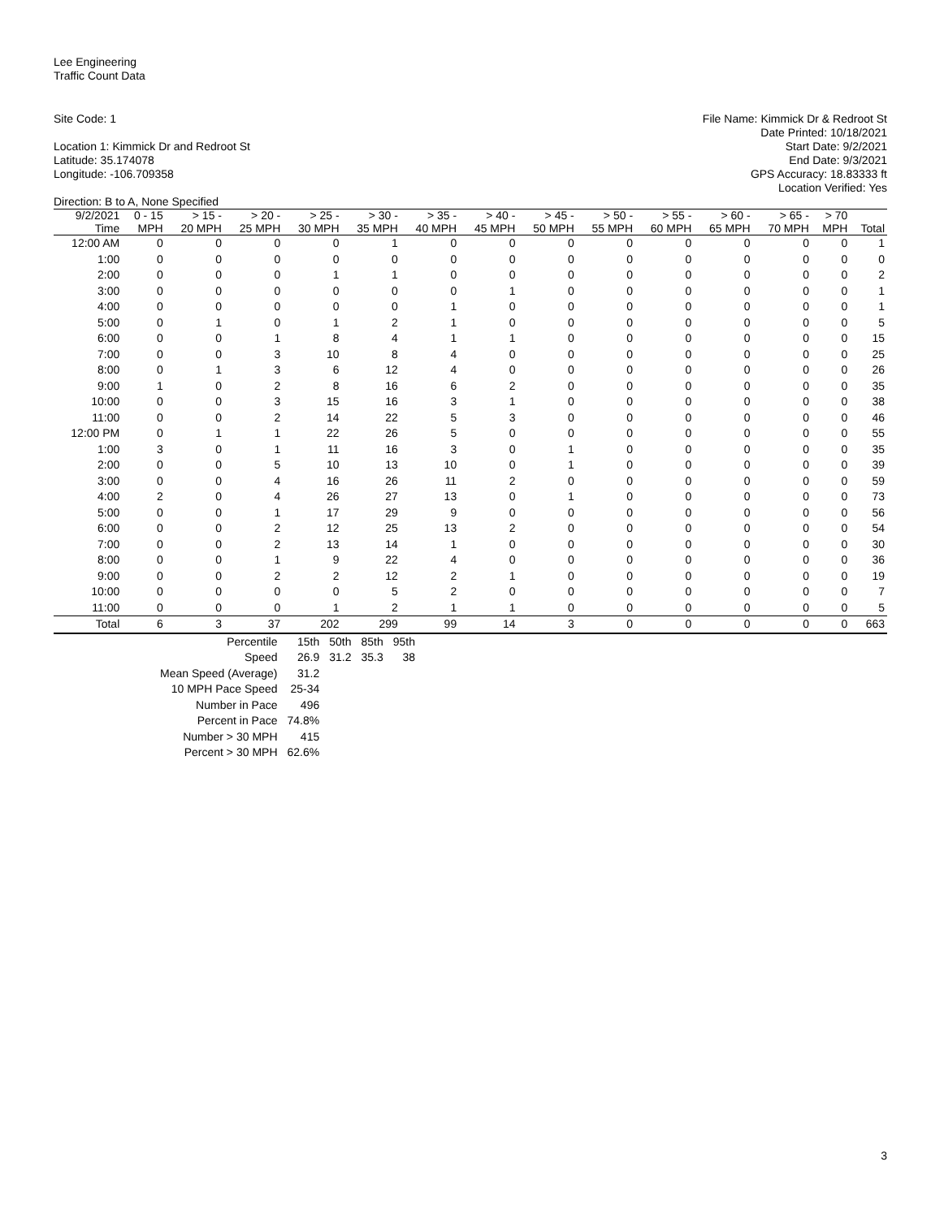Lee Engineering
Traffic Count Data
Site Code: 1
Location 1: Kimmick Dr and Redroot St
Latitude: 35.174078
Longitude: -106.709358
Direction: B to A, None Specified
File Name: Kimmick Dr & Redroot St
Date Printed: 10/18/2021
Start Date: 9/2/2021
End Date: 9/3/2021
GPS Accuracy: 18.83333 ft
Location Verified: Yes
| 9/2/2021 | 0 - 15 | > 15 - | > 20 - | > 25 - | > 30 - | > 35 - | > 40 - | > 45 - | > 50 - | > 55 - | > 60 - | > 65 - | > 70 | |
| --- | --- | --- | --- | --- | --- | --- | --- | --- | --- | --- | --- | --- | --- | --- |
| Time | MPH | 20 MPH | 25 MPH | 30 MPH | 35 MPH | 40 MPH | 45 MPH | 50 MPH | 55 MPH | 60 MPH | 65 MPH | 70 MPH | MPH | Total |
| 12:00 AM | 0 | 0 | 0 | 0 | 1 | 0 | 0 | 0 | 0 | 0 | 0 | 0 | 0 | 1 |
| 1:00 | 0 | 0 | 0 | 0 | 0 | 0 | 0 | 0 | 0 | 0 | 0 | 0 | 0 | 0 |
| 2:00 | 0 | 0 | 0 | 1 | 1 | 0 | 0 | 0 | 0 | 0 | 0 | 0 | 0 | 2 |
| 3:00 | 0 | 0 | 0 | 0 | 0 | 0 | 1 | 0 | 0 | 0 | 0 | 0 | 0 | 1 |
| 4:00 | 0 | 0 | 0 | 0 | 0 | 1 | 0 | 0 | 0 | 0 | 0 | 0 | 0 | 1 |
| 5:00 | 0 | 1 | 0 | 1 | 2 | 1 | 0 | 0 | 0 | 0 | 0 | 0 | 0 | 5 |
| 6:00 | 0 | 0 | 1 | 8 | 4 | 1 | 1 | 0 | 0 | 0 | 0 | 0 | 0 | 15 |
| 7:00 | 0 | 0 | 3 | 10 | 8 | 4 | 0 | 0 | 0 | 0 | 0 | 0 | 0 | 25 |
| 8:00 | 0 | 1 | 3 | 6 | 12 | 4 | 0 | 0 | 0 | 0 | 0 | 0 | 0 | 26 |
| 9:00 | 1 | 0 | 2 | 8 | 16 | 6 | 2 | 0 | 0 | 0 | 0 | 0 | 0 | 35 |
| 10:00 | 0 | 0 | 3 | 15 | 16 | 3 | 1 | 0 | 0 | 0 | 0 | 0 | 0 | 38 |
| 11:00 | 0 | 0 | 2 | 14 | 22 | 5 | 3 | 0 | 0 | 0 | 0 | 0 | 0 | 46 |
| 12:00 PM | 0 | 1 | 1 | 22 | 26 | 5 | 0 | 0 | 0 | 0 | 0 | 0 | 0 | 55 |
| 1:00 | 3 | 0 | 1 | 11 | 16 | 3 | 0 | 1 | 0 | 0 | 0 | 0 | 0 | 35 |
| 2:00 | 0 | 0 | 5 | 10 | 13 | 10 | 0 | 1 | 0 | 0 | 0 | 0 | 0 | 39 |
| 3:00 | 0 | 0 | 4 | 16 | 26 | 11 | 2 | 0 | 0 | 0 | 0 | 0 | 0 | 59 |
| 4:00 | 2 | 0 | 4 | 26 | 27 | 13 | 0 | 1 | 0 | 0 | 0 | 0 | 0 | 73 |
| 5:00 | 0 | 0 | 1 | 17 | 29 | 9 | 0 | 0 | 0 | 0 | 0 | 0 | 0 | 56 |
| 6:00 | 0 | 0 | 2 | 12 | 25 | 13 | 2 | 0 | 0 | 0 | 0 | 0 | 0 | 54 |
| 7:00 | 0 | 0 | 2 | 13 | 14 | 1 | 0 | 0 | 0 | 0 | 0 | 0 | 0 | 30 |
| 8:00 | 0 | 0 | 1 | 9 | 22 | 4 | 0 | 0 | 0 | 0 | 0 | 0 | 0 | 36 |
| 9:00 | 0 | 0 | 2 | 2 | 12 | 2 | 1 | 0 | 0 | 0 | 0 | 0 | 0 | 19 |
| 10:00 | 0 | 0 | 0 | 0 | 5 | 2 | 0 | 0 | 0 | 0 | 0 | 0 | 0 | 7 |
| 11:00 | 0 | 0 | 0 | 1 | 2 | 1 | 1 | 0 | 0 | 0 | 0 | 0 | 0 | 5 |
| Total | 6 | 3 | 37 | 202 | 299 | 99 | 14 | 3 | 0 | 0 | 0 | 0 | 0 | 663 |
| Percentile | 15th | 50th | 85th | 95th |
| Speed | 26.9 | 31.2 | 35.3 | 38 |
| Mean Speed (Average) | 31.2 | | | |
| 10 MPH Pace Speed | 25-34 | | | |
| Number in Pace | 496 | | | |
| Percent in Pace | 74.8% | | | |
| Number > 30 MPH | 415 | | | |
| Percent > 30 MPH | 62.6% | | | |
3